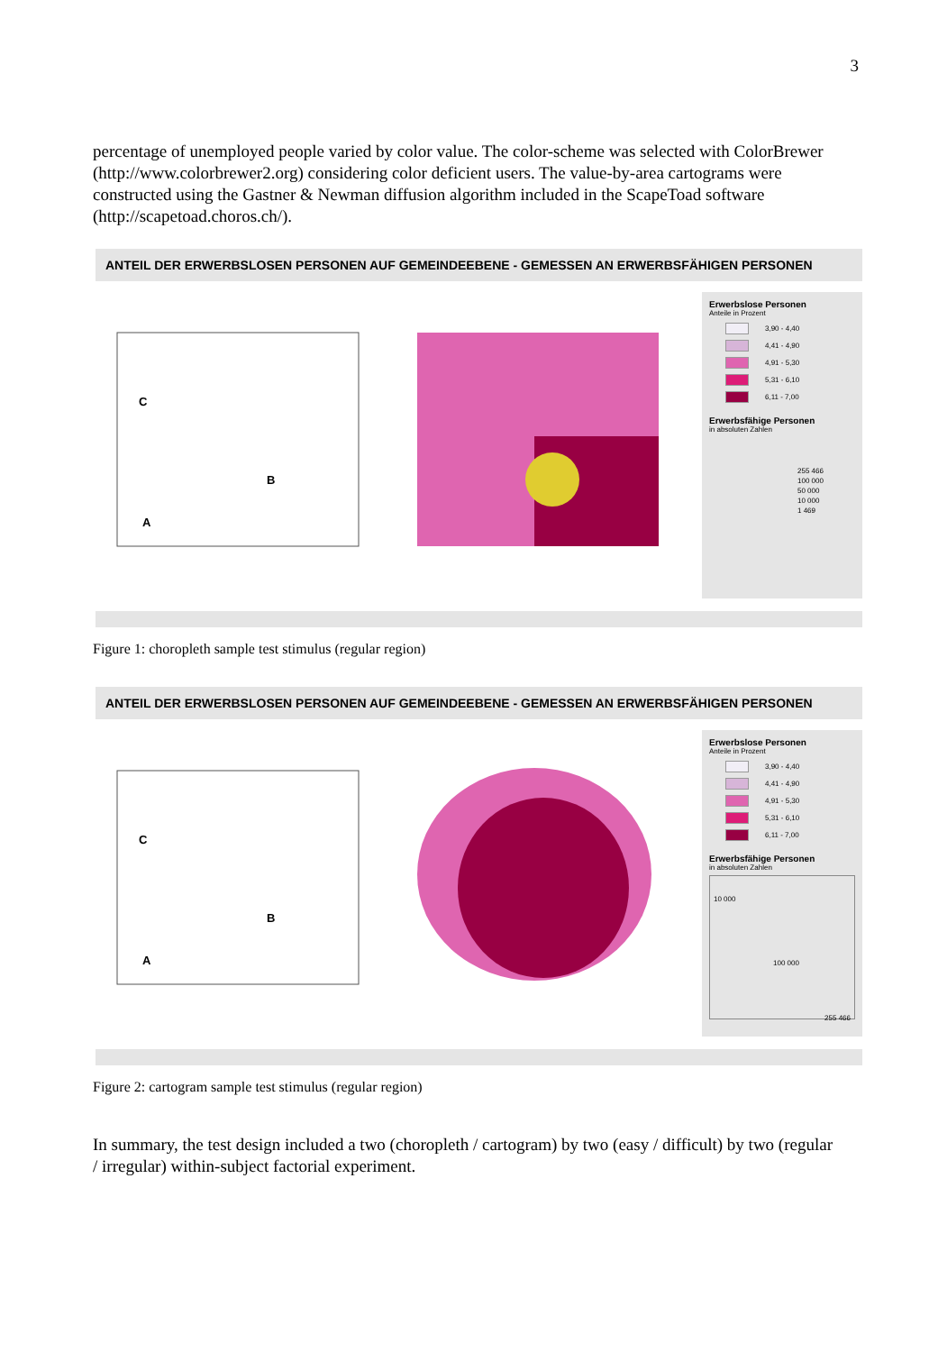3
percentage of unemployed people varied by color value. The color-scheme was selected with ColorBrewer (http://www.colorbrewer2.org) considering color deficient users. The value-by-area cartograms were constructed using the Gastner & Newman diffusion algorithm included in the ScapeToad software (http://scapetoad.choros.ch/).
ANTEIL DER ERWERBSLOSEN PERSONEN AUF GEMEINDEEBENE - GEMESSEN AN ERWERBSFÄHIGEN PERSONEN
C
B
A
Erwerbslose Personen
Anteile in Prozent
3,90 - 4,40
4,41 - 4,90
4,91 - 5,30
5,31 - 6,10
6,11 - 7,00
Erwerbsfähige Personen
in absoluten Zahlen
255 466
100 000
50 000
10 000
1 469
Figure 1: choropleth sample test stimulus (regular region)
ANTEIL DER ERWERBSLOSEN PERSONEN AUF GEMEINDEEBENE - GEMESSEN AN ERWERBSFÄHIGEN PERSONEN
C
B
A
Erwerbslose Personen
Anteile in Prozent
3,90 - 4,40
4,41 - 4,90
4,91 - 5,30
5,31 - 6,10
6,11 - 7,00
Erwerbsfähige Personen
in absoluten Zahlen
10 000
100 000
255 466
Figure 2: cartogram sample test stimulus (regular region)
In summary, the test design included a two (choropleth / cartogram) by two (easy / difficult) by two (regular / irregular) within-subject factorial experiment.